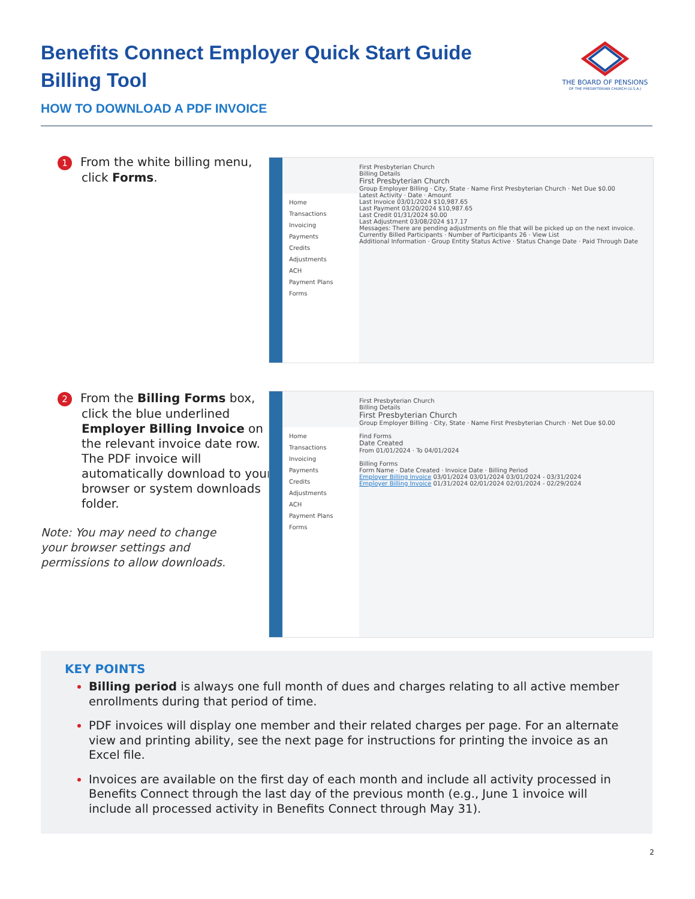Benefits Connect Employer Quick Start Guide
Billing Tool
HOW TO DOWNLOAD A PDF INVOICE
THE BOARD OF PENSIONS
OF THE PRESBYTERIAN CHURCH (U.S.A.)
1 From the white billing menu, click Forms.
Home
Transactions
Invoicing
Payments
Credits
Adjustments
ACH
Payment Plans
Forms
First Presbyterian Church
Billing Details
First Presbyterian Church
Group Employer Billing · City, State · Name First Presbyterian Church · Net Due $0.00
Latest Activity · Date · Amount
Last Invoice 03/01/2024 $10,987.65
Last Payment 03/20/2024 $10,987.65
Last Credit 01/31/2024 $0.00
Last Adjustment 03/08/2024 $17.17
Messages: There are pending adjustments on file that will be picked up on the next invoice.
Currently Billed Participants · Number of Participants 26 · View List
Additional Information · Group Entity Status Active · Status Change Date · Paid Through Date
2 From the Billing Forms box, click the blue underlined Employer Billing Invoice on the relevant invoice date row. The PDF invoice will automatically download to your browser or system downloads folder.
Note: You may need to change your browser settings and permissions to allow downloads.
Home
Transactions
Invoicing
Payments
Credits
Adjustments
ACH
Payment Plans
Forms
First Presbyterian Church
Billing Details
First Presbyterian Church
Group Employer Billing · City, State · Name First Presbyterian Church · Net Due $0.00
Find Forms
Date Created
From 01/01/2024 · To 04/01/2024
Billing Forms
Form Name · Date Created · Invoice Date · Billing Period
Employer Billing Invoice 03/01/2024 03/01/2024 03/01/2024 - 03/31/2024
Employer Billing Invoice 01/31/2024 02/01/2024 02/01/2024 - 02/29/2024
KEY POINTS
Billing period is always one full month of dues and charges relating to all active member enrollments during that period of time.
PDF invoices will display one member and their related charges per page. For an alternate view and printing ability, see the next page for instructions for printing the invoice as an Excel file.
Invoices are available on the first day of each month and include all activity processed in Benefits Connect through the last day of the previous month (e.g., June 1 invoice will include all processed activity in Benefits Connect through May 31).
2